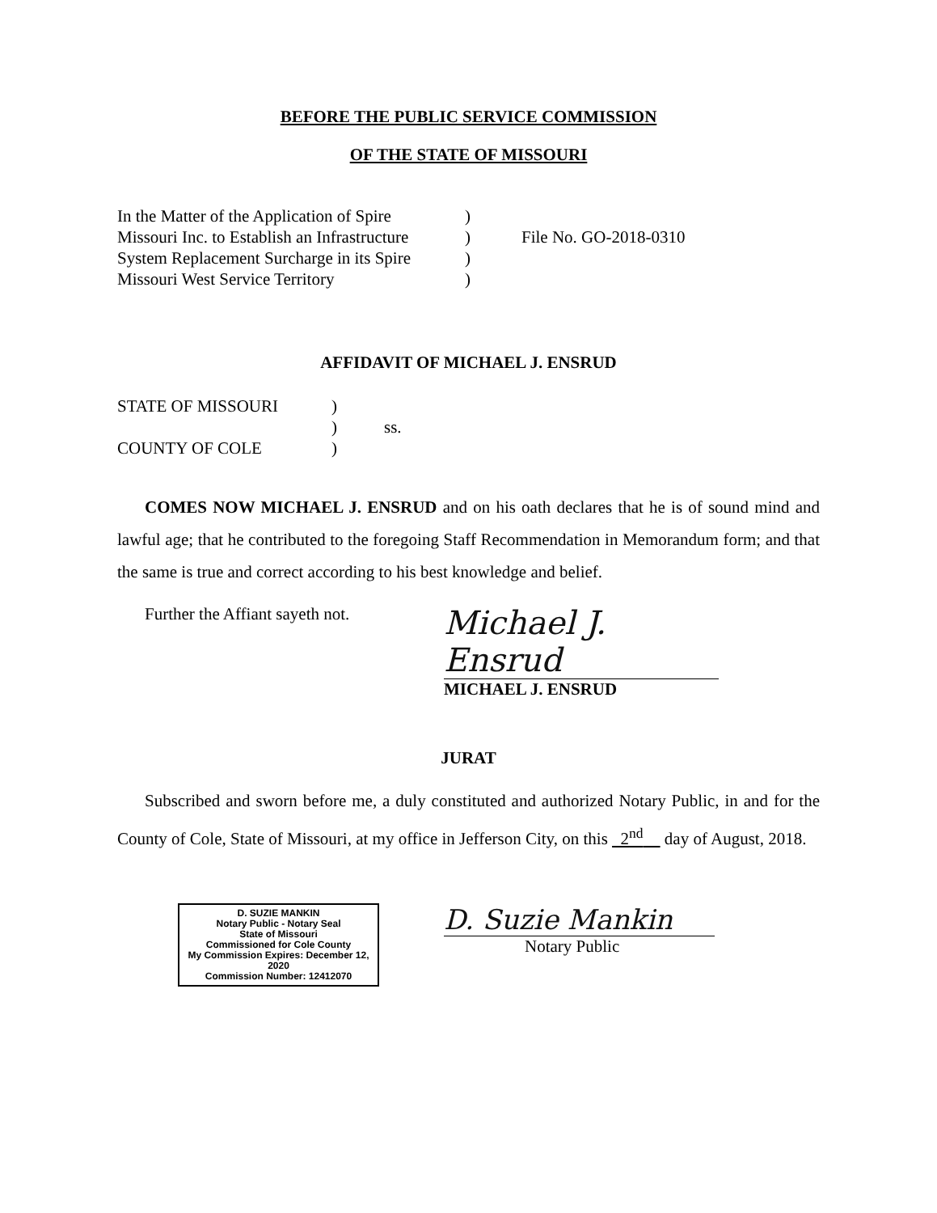BEFORE THE PUBLIC SERVICE COMMISSION
OF THE STATE OF MISSOURI
In the Matter of the Application of Spire
Missouri Inc. to Establish an Infrastructure
System Replacement Surcharge in its Spire
Missouri West Service Territory
)
)
)
)
File No. GO-2018-0310
AFFIDAVIT OF MICHAEL J. ENSRUD
STATE OF MISSOURI
COUNTY OF COLE
)
)
)
ss.
COMES NOW MICHAEL J. ENSRUD and on his oath declares that he is of sound mind and lawful age; that he contributed to the foregoing Staff Recommendation in Memorandum form; and that the same is true and correct according to his best knowledge and belief.
Further the Affiant sayeth not.
Michael J. Ensrud
MICHAEL J. ENSRUD
JURAT
Subscribed and sworn before me, a duly constituted and authorized Notary Public, in and for the County of Cole, State of Missouri, at my office in Jefferson City, on this 2<sup>nd</sup> day of August, 2018.
D. SUZIE MANKIN
Notary Public - Notary Seal
State of Missouri
Commissioned for Cole County
My Commission Expires: December 12, 2020
Commission Number: 12412070
D. Suzie Mankin
Notary Public